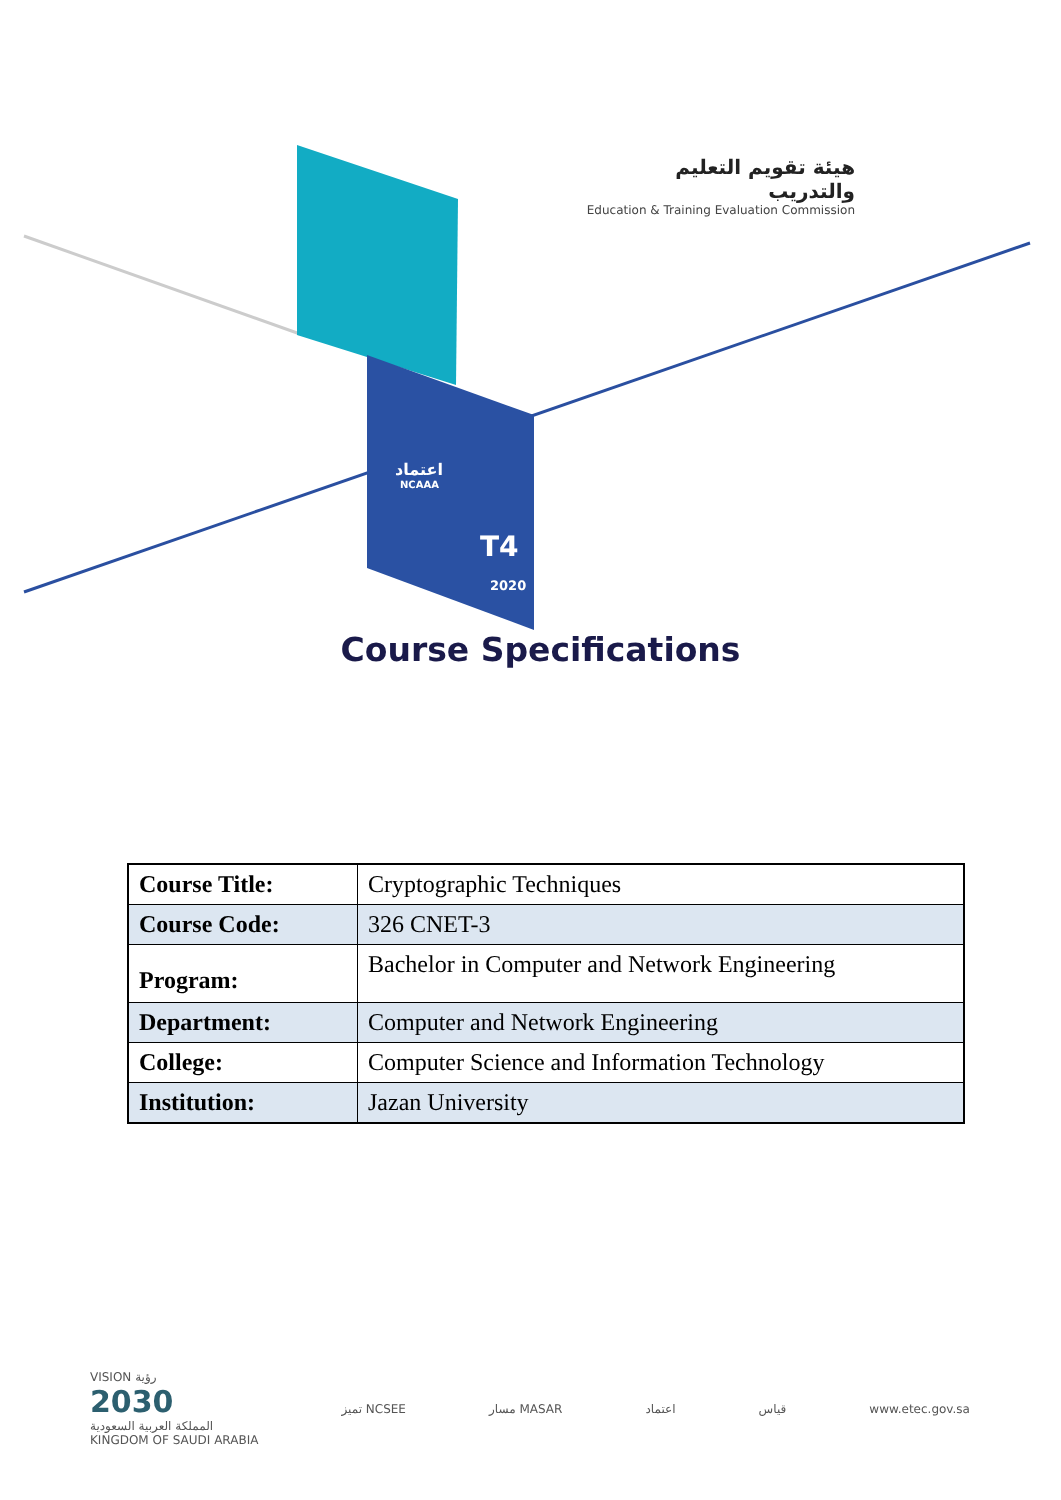هيئة تقويم التعليم والتدريب
Education & Training Evaluation Commission
اعتماد
NCAAA
T4
2020
Course Specifications
| Course Title: | Cryptographic Techniques |
| Course Code: | 326 CNET-3 |
| Program: | Bachelor in Computer and Network Engineering |
| Department: | Computer and Network Engineering |
| College: | Computer Science and Information Technology |
| Institution: | Jazan University |
VISION رؤية
2030
المملكة العربية السعودية
KINGDOM OF SAUDI ARABIA
تميز NCSEE مسار MASAR اعتماد قياس www.etec.gov.sa